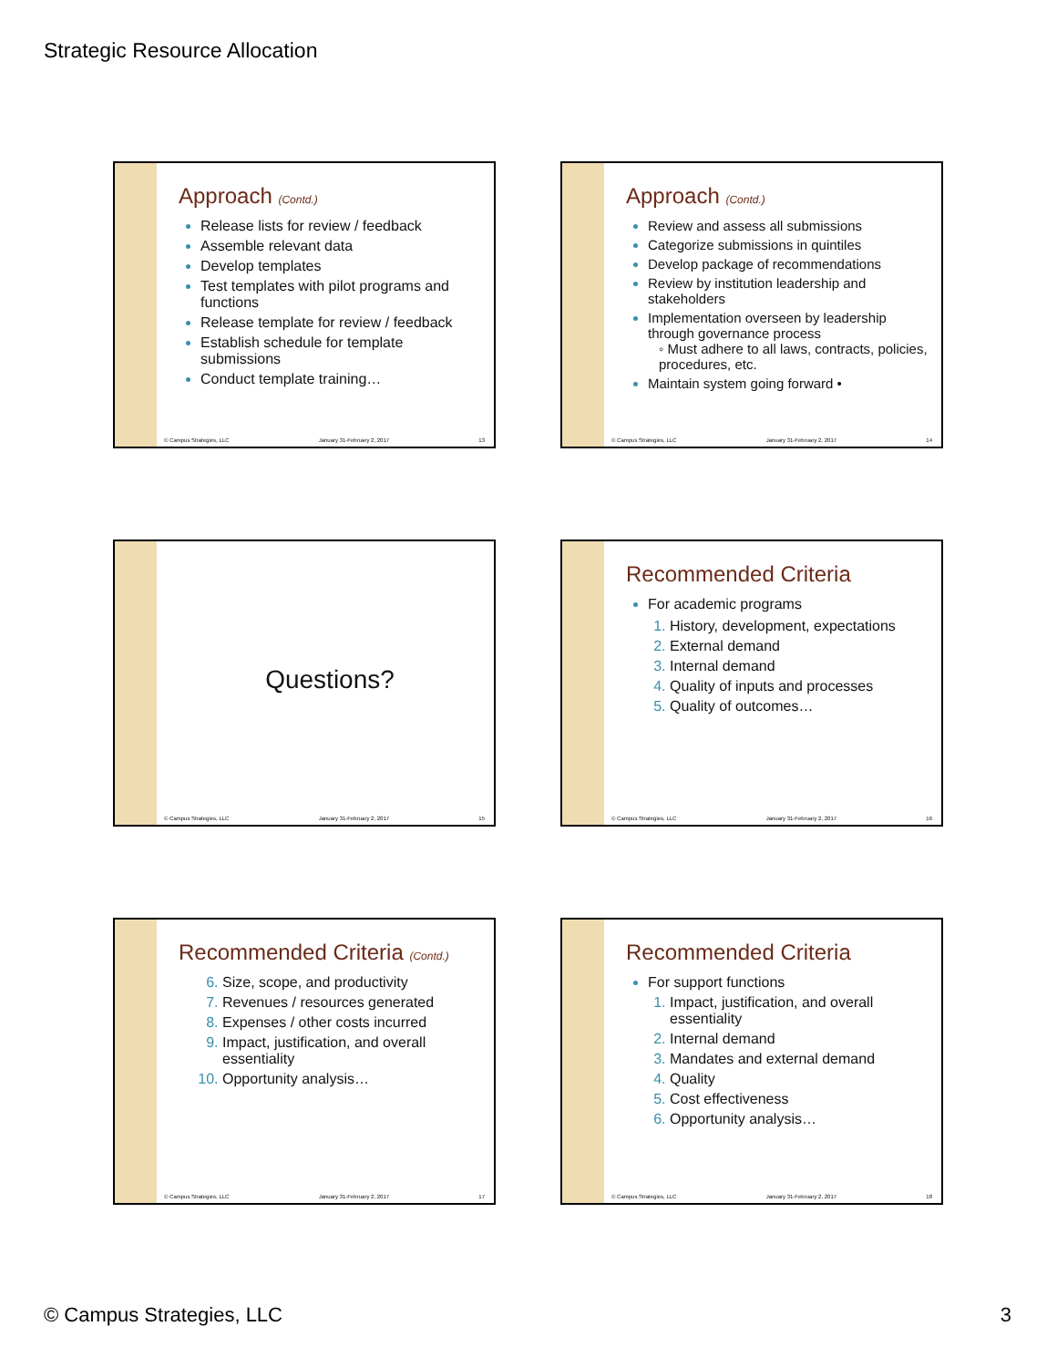Strategic Resource Allocation
Approach (Contd.)
Release lists for review / feedback
Assemble relevant data
Develop templates
Test templates with pilot programs and functions
Release template for review / feedback
Establish schedule for template submissions
Conduct template training…
© Campus Strategies, LLC January 31-February 2, 2017 13
Approach (Contd.)
Review and assess all submissions
Categorize submissions in quintiles
Develop package of recommendations
Review by institution leadership and stakeholders
Implementation overseen by leadership through governance process
◦ Must adhere to all laws, contracts, policies, procedures, etc.
Maintain system going forward •
© Campus Strategies, LLC January 31-February 2, 2017 14
Questions?
© Campus Strategies, LLC January 31-February 2, 2017 15
Recommended Criteria
For academic programs
History, development, expectations
External demand
Internal demand
Quality of inputs and processes
Quality of outcomes…
© Campus Strategies, LLC January 31-February 2, 2017 16
Recommended Criteria (Contd.)
Size, scope, and productivity
Revenues / resources generated
Expenses / other costs incurred
Impact, justification, and overall essentiality
Opportunity analysis…
© Campus Strategies, LLC January 31-February 2, 2017 17
Recommended Criteria
For support functions
Impact, justification, and overall essentiality
Internal demand
Mandates and external demand
Quality
Cost effectiveness
Opportunity analysis…
© Campus Strategies, LLC January 31-February 2, 2017 18
© Campus Strategies, LLC 3